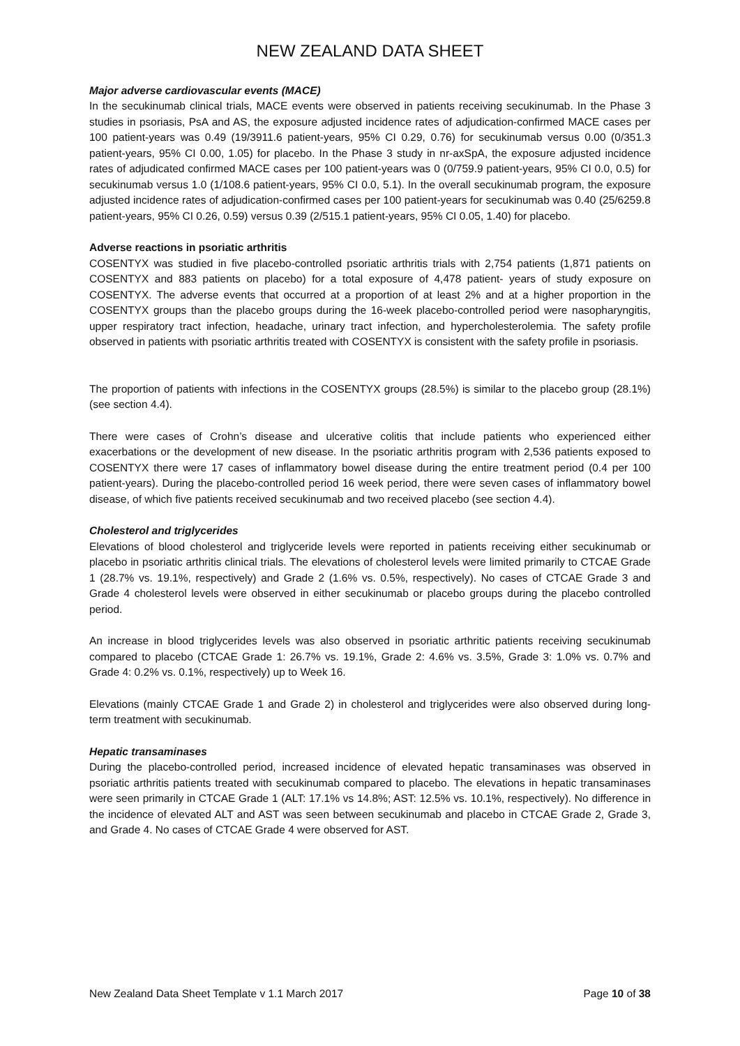NEW ZEALAND DATA SHEET
Major adverse cardiovascular events (MACE)
In the secukinumab clinical trials, MACE events were observed in patients receiving secukinumab. In the Phase 3 studies in psoriasis, PsA and AS, the exposure adjusted incidence rates of adjudication-confirmed MACE cases per 100 patient-years was 0.49 (19/3911.6 patient-years, 95% CI 0.29, 0.76) for secukinumab versus 0.00 (0/351.3 patient-years, 95% CI 0.00, 1.05) for placebo. In the Phase 3 study in nr-axSpA, the exposure adjusted incidence rates of adjudicated confirmed MACE cases per 100 patient-years was 0 (0/759.9 patient-years, 95% CI 0.0, 0.5) for secukinumab versus 1.0 (1/108.6 patient-years, 95% CI 0.0, 5.1). In the overall secukinumab program, the exposure adjusted incidence rates of adjudication-confirmed cases per 100 patient-years for secukinumab was 0.40 (25/6259.8 patient-years, 95% CI 0.26, 0.59) versus 0.39 (2/515.1 patient-years, 95% CI 0.05, 1.40) for placebo.
Adverse reactions in psoriatic arthritis
COSENTYX was studied in five placebo-controlled psoriatic arthritis trials with 2,754 patients (1,871 patients on COSENTYX and 883 patients on placebo) for a total exposure of 4,478 patient- years of study exposure on COSENTYX. The adverse events that occurred at a proportion of at least 2% and at a higher proportion in the COSENTYX groups than the placebo groups during the 16-week placebo-controlled period were nasopharyngitis, upper respiratory tract infection, headache, urinary tract infection, and hypercholesterolemia. The safety profile observed in patients with psoriatic arthritis treated with COSENTYX is consistent with the safety profile in psoriasis.
The proportion of patients with infections in the COSENTYX groups (28.5%) is similar to the placebo group (28.1%) (see section 4.4).
There were cases of Crohn’s disease and ulcerative colitis that include patients who experienced either exacerbations or the development of new disease. In the psoriatic arthritis program with 2,536 patients exposed to COSENTYX there were 17 cases of inflammatory bowel disease during the entire treatment period (0.4 per 100 patient-years). During the placebo-controlled period 16 week period, there were seven cases of inflammatory bowel disease, of which five patients received secukinumab and two received placebo (see section 4.4).
Cholesterol and triglycerides
Elevations of blood cholesterol and triglyceride levels were reported in patients receiving either secukinumab or placebo in psoriatic arthritis clinical trials. The elevations of cholesterol levels were limited primarily to CTCAE Grade 1 (28.7% vs. 19.1%, respectively) and Grade 2 (1.6% vs. 0.5%, respectively). No cases of CTCAE Grade 3 and Grade 4 cholesterol levels were observed in either secukinumab or placebo groups during the placebo controlled period.
An increase in blood triglycerides levels was also observed in psoriatic arthritic patients receiving secukinumab compared to placebo (CTCAE Grade 1: 26.7% vs. 19.1%, Grade 2: 4.6% vs. 3.5%, Grade 3: 1.0% vs. 0.7% and Grade 4: 0.2% vs. 0.1%, respectively) up to Week 16.
Elevations (mainly CTCAE Grade 1 and Grade 2) in cholesterol and triglycerides were also observed during long-term treatment with secukinumab.
Hepatic transaminases
During the placebo-controlled period, increased incidence of elevated hepatic transaminases was observed in psoriatic arthritis patients treated with secukinumab compared to placebo. The elevations in hepatic transaminases were seen primarily in CTCAE Grade 1 (ALT: 17.1% vs 14.8%; AST: 12.5% vs. 10.1%, respectively). No difference in the incidence of elevated ALT and AST was seen between secukinumab and placebo in CTCAE Grade 2, Grade 3, and Grade 4. No cases of CTCAE Grade 4 were observed for AST.
New Zealand Data Sheet Template v 1.1 March 2017 Page 10 of 38